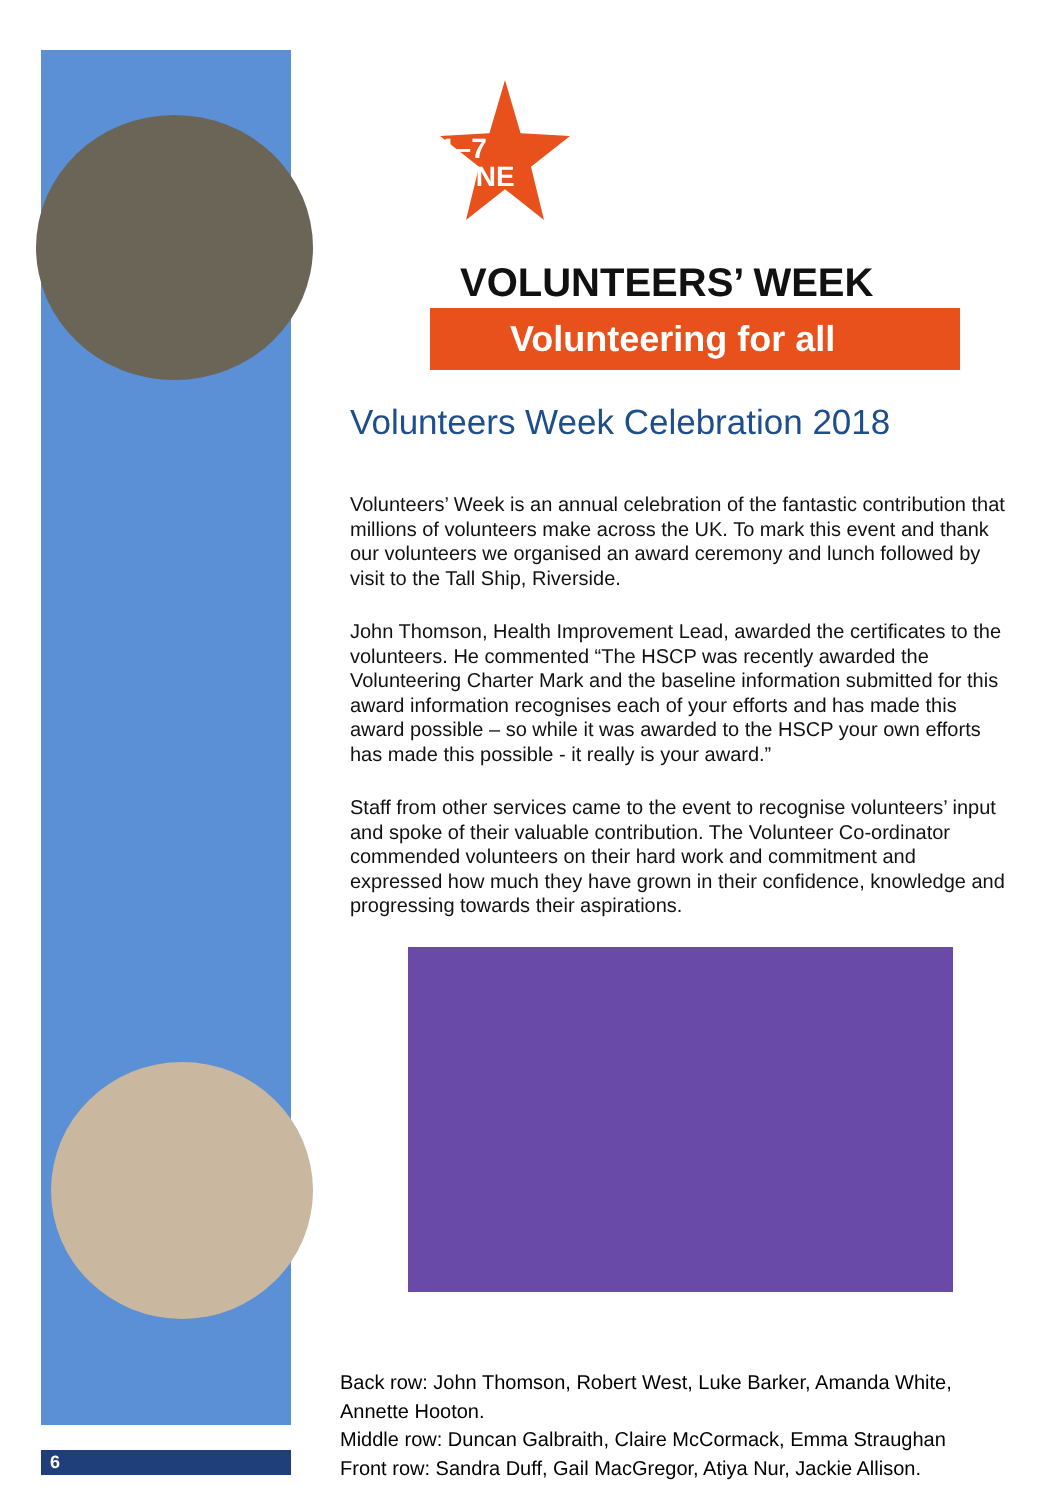1–7
JUNE
VOLUNTEERS’ WEEK
Volunteering for all
Volunteers Week Celebration 2018
Volunteers’ Week is an annual celebration of the fantastic contribution that millions of volunteers make across the UK. To mark this event and thank our volunteers we organised an award ceremony and lunch followed by visit to the Tall Ship, Riverside.
John Thomson, Health Improvement Lead, awarded the certificates to the volunteers. He commented “The HSCP was recently awarded the Volunteering Charter Mark and the baseline information submitted for this award information recognises each of your efforts and has made this award possible – so while it was awarded to the HSCP your own efforts has made this possible - it really is your award.”
Staff from other services came to the event to recognise volunteers’ input and spoke of their valuable contribution. The Volunteer Co-ordinator commended volunteers on their hard work and commitment and expressed how much they have grown in their confidence, knowledge and progressing towards their aspirations.
Back row: John Thomson, Robert West, Luke Barker, Amanda White, Annette Hooton.
Middle row: Duncan Galbraith, Claire McCormack, Emma Straughan
Front row: Sandra Duff, Gail MacGregor, Atiya Nur, Jackie Allison.
6